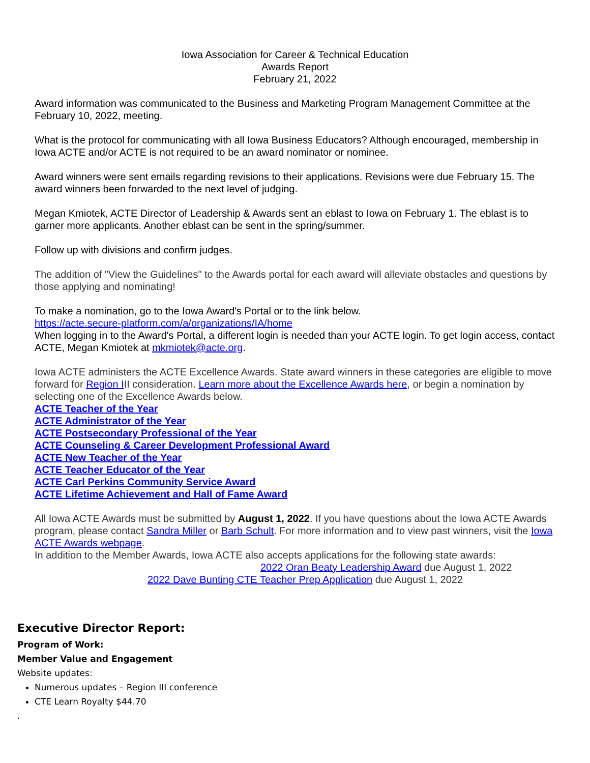Iowa Association for Career & Technical Education
Awards Report
February 21, 2022
Award information was communicated to the Business and Marketing Program Management Committee at the February 10, 2022, meeting.
What is the protocol for communicating with all Iowa Business Educators? Although encouraged, membership in Iowa ACTE and/or ACTE is not required to be an award nominator or nominee.
Award winners were sent emails regarding revisions to their applications. Revisions were due February 15. The award winners been forwarded to the next level of judging.
Megan Kmiotek, ACTE Director of Leadership & Awards sent an eblast to Iowa on February 1. The eblast is to garner more applicants. Another eblast can be sent in the spring/summer.
Follow up with divisions and confirm judges.
The addition of "View the Guidelines" to the Awards portal for each award will alleviate obstacles and questions by those applying and nominating!
To make a nomination, go to the Iowa Award's Portal or to the link below.
https://acte.secure-platform.com/a/organizations/IA/home
When logging in to the Award's Portal, a different login is needed than your ACTE login. To get login access, contact ACTE, Megan Kmiotek at mkmiotek@acte.org.
Iowa ACTE administers the ACTE Excellence Awards. State award winners in these categories are eligible to move forward for Region III consideration. Learn more about the Excellence Awards here, or begin a nomination by selecting one of the Excellence Awards below.
ACTE Teacher of the Year
ACTE Administrator of the Year
ACTE Postsecondary Professional of the Year
ACTE Counseling & Career Development Professional Award
ACTE New Teacher of the Year
ACTE Teacher Educator of the Year
ACTE Carl Perkins Community Service Award
ACTE Lifetime Achievement and Hall of Fame Award
All Iowa ACTE Awards must be submitted by August 1, 2022. If you have questions about the Iowa ACTE Awards program, please contact Sandra Miller or Barb Schult. For more information and to view past winners, visit the Iowa ACTE Awards webpage.
In addition to the Member Awards, Iowa ACTE also accepts applications for the following state awards:
2022 Oran Beaty Leadership Award due August 1, 2022
2022 Dave Bunting CTE Teacher Prep Application due August 1, 2022
Executive Director Report:
Program of Work:
Member Value and Engagement
Website updates:
Numerous updates – Region III conference
CTE Learn Royalty $44.70
.